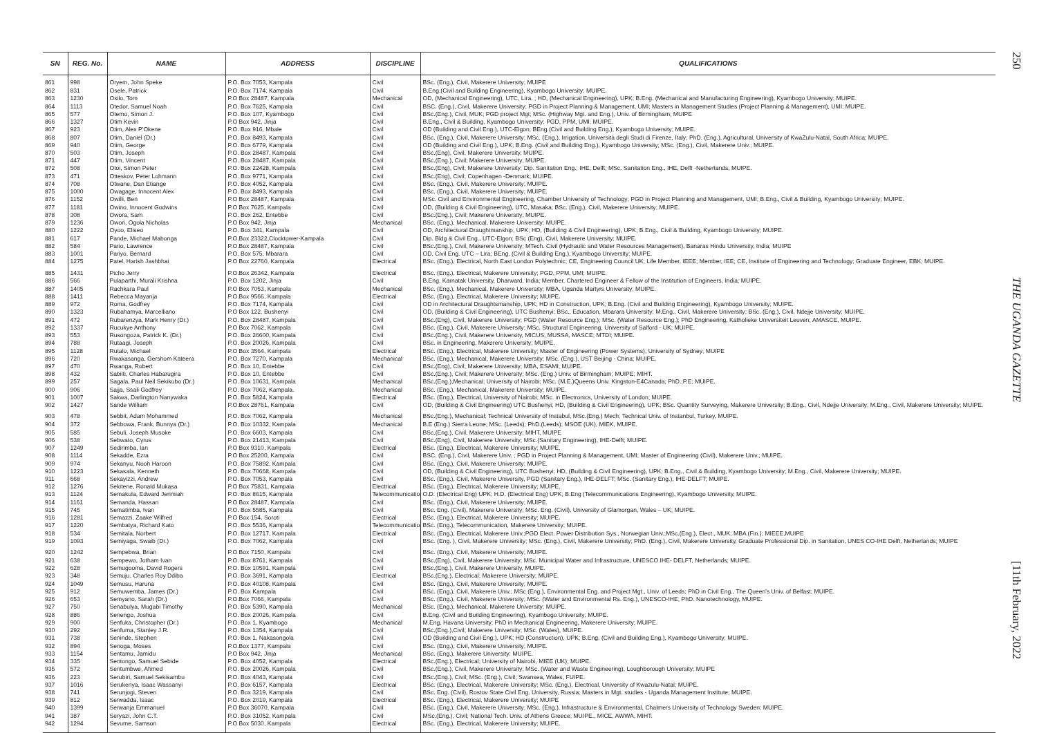| SN | REG. No. | NAME | ADDRESS | DISCIPLINE | QUALIFICATIONS |
| --- | --- | --- | --- | --- | --- |
| 861 | 998 | Oryem, John Speke | P.O. Box 7053, Kampala | Civil | BSc. (Eng.), Civil, Makerere University; MUIPE |
| 862 | 831 | Osele, Patrick | P.O. Box 7174, Kampala | Civil | B.Eng.(Civil and Building Engineering), Kyambogo University; MUIPE. |
| 863 | 1230 | Osilo, Tom | P.O Box 28487, Kampala | Mechanical | OD, (Mechanical Engineering), UTC, Lira. ; HD, (Mechanical Engineering), UPK; B.Eng. (Mechanical and Manufacturing Engineering), Kyambogo University; MUIPE. |
| 864 | 1113 | Otedor, Samuel Noah | P.O. Box 7625, Kampala | Civil | BSC. (Eng.), Civil, Makerere University; PGD in Project Planning & Management, UMI; Masters in Management Studies (Project Planning & Management), UMI; MUIPE. |
| 865 | 577 | Otemo, Simon J. | P.O. Box 107, Kyambogo | Civil | BSc.(Eng.), Civil, MUK; PGD project Mgt; MSc. (Highway Mgt. and Eng.), Univ. of Birmingham; MUIPE |
| 866 | 1327 | Otim Kevin | P.O Box 942, Jinja | Civil | B.Eng., Civil & Building, Kyambogo University; PGD, PPM, UMI; MUIPE. |
| 867 | 923 | Otim, Alex P'Okene | P.O. Box 916, Mbale | Civil | OD (Building and Civil Eng.), UTC-Elgon; BEng.(Civil and Building Eng.), Kyambogo University; MUIPE. |
| 868 | 807 | Otim, Daniel (Dr.) | P.O. Box 8493, Kampala | Civil | BSc. (Eng.), Civil, Makerere University; MSc. (Eng.), Irrigation, Università degli Studi di Firenze, Italy; PhD. (Eng.), Agricultural, University of KwaZulu-Natal, South Africa; MUIPE. |
| 869 | 940 | Otim, George | P.O. Box 6779, Kampala | Civil | OD (Building and Civil Eng.), UPK; B.Eng. (Civil and Building Eng.), Kyambogo University; MSc. (Eng.), Civil, Makerere Univ.; MUIPE. |
| 870 | 503 | Otim, Joseph | P.O. Box 28487, Kampala | Civil | BSc.(Eng), Civil, Makerere University, MUIPE. |
| 871 | 447 | Otim, Vincent | P.O. Box 28487, Kampala | Civil | BSc.(Eng.), Civil; Makerere University; MUIPE. |
| 872 | 508 | Otoi, Simon Peter | P.O. Box 22428, Kampala | Civil | BSc.(Eng), Civil, Makerere University; Dip. Sanitation Eng.; IHE, Delft; MSc. Sanitation Eng., IHE, Delft -Netherlands, MUIPE. |
| 873 | 471 | Otteskov, Peter Lohmann | P.O. Box 9771, Kampala | Civil | BSc.(Eng), Civil; Copenhagen -Denmark; MUIPE. |
| 874 | 708 | Otwane, Dan Etiange | P.O. Box 4052, Kampala | Civil | BSc. (Eng.), Civil, Makerere University; MUIPE. |
| 875 | 1000 | Owagage, Innocent Alex | P.O. Box 8493, Kampala | Civil | BSc. (Eng.), Civil, Makerere University; MUIPE. |
| 876 | 1152 | Owilli, Ben | P.O Box 28487, Kampala | Civil | MSc. Civil and Environmental Engineering, Chamber University of Technology; PGD in Project Planning and Management, UMI; B.Eng., Civil & Building, Kyambogo University; MUIPE. |
| 877 | 1181 | Owino, Innocent Godwins | P.O Box 7625, Kampala | Civil | OD, (Building & Civil Engineering), UTC, Masaka; BSc. (Eng.), Civil, Makerere University; MUIPE. |
| 878 | 308 | Owora, Sam | P.O. Box 262, Entebbe | Civil | BSc.(Eng.), Civil; Makerere University; MUIPE. |
| 879 | 1236 | Owori, Ogola Nicholas | P.O Box 942, Jinja | Mechanical | BSc. (Eng.), Mechanical, Makerere University; MUIPE. |
| 880 | 1222 | Oyoo, Eliseo | P.O. Box 341, Kampala | Civil | OD, Architectural Draughtmanship, UPK; HD, (Building & Civil Engineering), UPK; B.Eng., Civil & Building, Kyambogo University; MUIPE. |
| 881 | 617 | Pande, Michael Mabonga | P.O.Box 23322,Clocktower-Kampala | Civil | Dip. Bldg & Civil Eng., UTC-Elgon; BSc (Eng), Civil, Makerere University; MUIPE. |
| 882 | 584 | Pario, Lawrence | P.O.Box 28487, Kampala | Civil | BSc.(Eng.), Civil, Makerere University; MTech. Civil (Hydraulic and Water Resources Management), Banaras Hindu University, India; MUIPE |
| 883 | 1001 | Pariyo, Bernard | P.O. Box 575, Mbarara | Civil | OD, Civil Eng. UTC – Lira; BEng. (Civil & Building Eng.), Kyambogo University; MUIPE. |
| 884 | 1275 | Patel, Harish Jashbhai | P.O Box 22760, Kampala | Electrical | BSc. (Eng.), Electrical, North East London Polytechnic; CE, Engineering Council UK; Life Member, IEEE; Member, IEE; CE, Institute of Engineering and Technology; Graduate Engineer, EBK; MUIPE. |
| 885 | 1431 | Picho Jerry | P.O.Box 26342, Kampala | Electrical | BSc. (Eng.), Electrical, Makerere University; PGD, PPM, UMI; MUIPE. |
| 886 | 566 | Pulaparthi, Murali Krishna | P.O. Box 1202, Jinja | Civil | B.Eng. Karnatak University, Dharward, India; Member, Chartered Engineer & Fellow of the Institution of Engineers, India; MUIPE. |
| 887 | 1405 | Rachkara Paul | P.O Box 7053, Kampala | Mechanical | BSc. (Eng.), Mechanical, Makerere University; MBA, Uganda Martyrs University; MUIPE. |
| 888 | 1411 | Rebecca Mayanja | P.O.Box 9566, Kampala | Electrical | BSc. (Eng.), Electrical, Makerere University; MUIPE. |
| 889 | 972 | Roma, Godfrey | P.O. Box 7174, Kampala | Civil | OD in Architectural Draughtsmanship, UPK; HD in Construction, UPK; B.Eng. (Civil and Building Engineering), Kyambogo University; MUIPE. |
| 890 | 1323 | Rubahamya, Marcelliano | P.O Box 122, Bushenyi | Civil | OD, (Building & Civil Engineering), UTC Bushenyi; BSc., Education, Mbarara University; M.Eng., Civil, Makerere University; BSc. (Eng.), Civil, Ndejje University; MUIPE. |
| 891 | 472 | Rubarenzya, Mark Henry (Dr.) | P.O. Box 28487, Kampala | Civil | BSc.(Eng), Civil, Makerere University; PGD (Water Resource Eng.); MSc. (Water Resource Eng.); PhD Engineering, Katholieke Universiteit Leuven; AMASCE, MUIPE. |
| 892 | 1337 | Rucukye Anthony | P.O Box 7062, Kampala | Civil | BSc. (Eng.), Civil, Makerere University; MSc. Structural Engineering, University of Salford - UK; MUIPE. |
| 893 | 553 | Rusongoza, Patrick K. (Dr.) | P.O. Box 26600, Kampala | Civil | BSc.(Eng.), Civil, Makerere University, MICUS, MUSSA, MASCE; MTDI; MUIPE. |
| 894 | 788 | Rutaagi, Joseph | P.O. Box 20026, Kampala | Civil | BSc. in Engineering, Makerere University; MUIPE. |
| 895 | 1128 | Rutalo, Michael | P.O Box 3564, Kampala | Electrical | BSc. (Eng.), Electrical, Makerere University; Master of Engineering (Power Systems), University of Sydney; MUIPE |
| 896 | 720 | Rwakasanga, Gershom Kateera | P.O. Box 7270, Kampala | Mechanical | BSc. (Eng.), Mechanical, Makerere University; MSc. (Eng.), UST Beijing - China; MUIPE. |
| 897 | 470 | Rwanga, Robert | P.O. Box 10, Entebbe | Civil | BSc.(Eng), Civil; Makerere University; MBA, ESAMI; MUIPE. |
| 898 | 432 | Sabiiti, Charles Habarugira | P.O. Box 10, Entebbe | Civil | BSc.(Eng.), Civil; Makerere University; MSc. (Eng.) Univ. of Birmingham; MUIPE; MIHT. |
| 899 | 257 | Sagala, Paul Neil Sekikubo (Dr.) | P.O. Box 10631, Kampala | Mechanical | BSc.(Eng.),Mechanical; University of Nairobi; MSc. (M.E.)Queens Univ. Kingston-E4Canada; PhD.;P.E; MUIPE. |
| 900 | 906 | Sajja, Ssali Godfrey | P.O. Box 7062, Kampala. | Mechanical | BSc. (Eng.), Mechanical, Makerere University; MUIPE. |
| 901 | 1007 | Sakwa, Darlington Nanywaka | P.O. Box 5824, Kampala | Electrical | BSc. (Eng.), Electrical, University of Nairobi; MSc. in Electronics, University of London; MUIPE. |
| 902 | 1427 | Sande William | P.O.Box 28761, Kampala | Civil | OD, (Building & Civil Engineering) UTC Bushenyi; HD, (Building & Civil Engineering), UPK; BSc. Quantity Surveying, Makerere University; B.Eng., Civil, Ndejje University; M.Eng., Civil, Makerere University; MUIPE. |
| 903 | 478 | Sebbit, Adam Mohammed | P.O. Box 7062, Kampala | Mechanical | BSc.(Eng.), Mechanical; Technical University of Instabul, MSc.(Eng.) Mech; Technical Univ. of Instanbul, Turkey, MUIPE. |
| 904 | 372 | Sebbowa, Frank, Bunnya (Dr.) | P.O. Box 10332, Kampala | Mechanical | B.E (Eng.) Sierra Leone; MSc. (Leeds); PhD.(Leeds); MSOE (UK), MIEK, MUIPE. |
| 905 | 585 | Sebuli, Joseph Musoke | P.O. Box 6603, Kampala | Civil | BSc.(Eng.), Civil, Makerere University; MIHT, MUIPE |
| 906 | 538 | Sebwato, Cyrus | P.O. Box 21413, Kampala | Civil | BSc.(Eng), Civil, Makerere University; MSc.(Sanitary Engineering), IHE-Delft; MUIPE. |
| 907 | 1249 | Sedirimba, Ian | P.O Box 9310, Kampala | Electrical | BSc. (Eng.), Electrical, Makerere University; MUIPE. |
| 908 | 1114 | Sekadde, Ezra | P.O Box 25200, Kampala | Civil | BSC. (Eng.), Civil, Makerere Univ. ; PGD in Project Planning & Management, UMI; Master of Engineering (Civil), Makerere Univ.; MUIPE. |
| 909 | 974 | Sekanyu, Nooh Haroon | P.O. Box 75892, Kampala | Civil | BSc. (Eng.), Civil, Makerere University; MUIPE. |
| 910 | 1223 | Sekasala, Kenneth | P.O. Box 70668, Kampala | Civil | OD, (Building & Civil Engineering), UTC Bushenyi; HD, (Building & Civil Engineering), UPK; B.Eng., Civil & Building, Kyambogo University; M.Eng., Civil, Makerere University; MUIPE. |
| 911 | 668 | Sekayizzi, Andrew | P.O. Box 7053, Kampala | Civil | BSc. (Eng.), Civil, Makerere University, PGD (Sanitary Eng.), IHE-DELFT; MSc. (Sanitary Eng.), IHE-DELFT; MUIPE. |
| 912 | 1276 | Sekitene, Ronald Mukasa | P.O Box 75831, Kampala | Electrical | BSc. (Eng.), Electrical, Makerere University; MUIPE. |
| 913 | 1124 | Semakula, Edward Jerimiah | P.O. Box 8615, Kampala | Telecommunication | O.D. (Electrical Eng) UPK; H.D. (Electrical Eng) UPK; B.Eng (Telecommunications Engineering), Kyambogo University, MUIPE. |
| 914 | 1161 | Semanda, Hassan | P.O Box 28487, Kampala | Civil | BSc. (Eng.), Civil, Makerere University; MUIPE. |
| 915 | 745 | Sematimba, Ivan | P.O. Box 5585, Kampala | Civil | BSc. Eng. (Civil), Makerere University; MSc. Eng. (Civil), University of Glamorgan, Wales – UK; MUIPE. |
| 916 | 1281 | Semazzi, Zaake Wilfred | P.O Box 154, Soroti | Electrical | BSc. (Eng.), Electrical, Makerere University; MUIPE. |
| 917 | 1220 | Sembatya, Richard Kato | P.O. Box 5536, Kampala | Telecommunication | BSc. (Eng.), Telecommunication, Makerere University; MUIPE. |
| 918 | 534 | Semitala, Norbert | P.O. Box 12717, Kampala | Electrical | BSc. (Eng.), Electrical, Makerere Univ.;PGD Elect. Power Distribution Sys., Norwegian Univ.;MSc.(Eng.), Elect., MUK; MBA (Fin.); MIEEE,MUIPE |
| 919 | 1093 | Semiyaga, Swaib (Dr.) | P.O. Box 7062, Kampala | Civil | BSc. (Eng. ), Civil, Makerere University; MSc. (Eng.), Civil, Makerere University; PhD. (Eng.), Civil, Makerere University, Graduate Professional Dip. in Sanitation, UNES CO-IHE Delft, Netherlands; MUIPE |
| 920 | 1242 | Sempebwa, Brian | P.O Box 7150, Kampala | Civil | BSc. (Eng.), Civil, Makerere University; MUIPE. |
| 921 | 638 | Sempewo, Jotham Ivan | P.O. Box 8761, Kampala | Civil | BSc.(Eng), Civil, Makerere University; MSc. Municipal Water and Infrastructure, UNESCO IHE- DELFT, Netherlands; MUIPE. |
| 922 | 628 | Semugooma, David Rogers | P.O. Box 10591, Kampala | Civil | BSc.(Eng.), Civil, Makerere University, MUIPE. |
| 923 | 348 | Semuju, Charles Roy Ddiba | P.O. Box 3691, Kampala | Electrical | BSc.(Eng.), Electrical; Makerere University; MUIPE. |
| 924 | 1049 | Semusu, Haruna | P.O. Box 40108, Kampala | Civil | BSc. (Eng.), Civil, Makerere University; MUIPE. |
| 925 | 912 | Semuwemba, James (Dr.) | P.O. Box Kampala | Civil | BSc. (Eng.), Civil, Makerere Univ.; MSc (Eng.), Environmental Eng. and Project Mgt., Univ. of Leeds; PhD in Civil Eng., The Queen's Univ. of Belfast; MUIPE. |
| 926 | 653 | Semyano, Sarah (Dr.) | P.O.Box 7066, Kampala | Civil | BSc. (Eng.), Civil, Makerere University; MSc. (Water and Environmental Rs. Eng.), UNESCO-IHE; PhD. Nanotechnology, MUIPE. |
| 927 | 750 | Senabulya, Mugabi Timothy | P.O. Box 5390, Kampala | Mechanical | BSc. (Eng.), Mechanical, Makerere University; MUIPE. |
| 928 | 886 | Senengo, Joshua | P.O. Box 20026, Kampala | Civil | B.Eng. (Civil and Building Engineering), Kyambogo University; MUIPE. |
| 929 | 900 | Senfuka, Christopher (Dr.) | P.O. Box 1, Kyambogo | Mechanical | M.Eng, Havana University; PhD in Mechanical Engineering, Makerere University; MUIPE. |
| 930 | 292 | Senfuma, Stanley J.R. | P.O. Box 1354, Kampala | Civil | BSc.(Eng.),Civil; Makerere University; MSc. (Wales), MUIPE. |
| 931 | 738 | Seninde, Stephen | P.O. Box 1, Nakasongola | Civil | OD (Building and Civil Eng.), UPK; HD (Construction), UPK; B.Eng. (Civil and Building Eng.), Kyambogo University; MUIPE. |
| 932 | 894 | Senoga, Moses | P.O.Box 1377, Kampala | Civil | BSc. (Eng.), Civil, Makerere University; MUIPE. |
| 933 | 1154 | Sentamu, Jamidu | P.O Box 942, Jinja | Mechanical | BSc. (Eng.), Makerere University; MUIPE. |
| 934 | 335 | Sentongo, Samuel Sebide | P.O. Box 4052, Kampala | Electrical | BSc.(Eng.), Electrical; University of Nairobi, MIEE (UK); MUIPE. |
| 935 | 572 | Sentumbwe, Ahmed | P.O. Box 20026, Kampala | Civil | BSc.(Eng.), Civil, Makerere University; MSc. (Water and Waste Engineering), Loughborough University; MUIPE |
| 936 | 223 | Serubiri, Samuel Sekisambu | P.O. Box 4043, Kampala | Civil | BSc.(Eng.), Civil; MSc. (Eng.), Civil; Swansea, Wales, FUIPE. |
| 937 | 1016 | Serukenya, Isaac Wassanyi | P.O. Box 6157, Kampala | Electrical | BSc. (Eng.), Electrical, Makerere University; MSc. (Eng.), Electrical, University of Kwazulu-Natal; MUIPE. |
| 938 | 741 | Serunjogi, Steven | P.O. Box 3219, Kampala | Civil | BSc. Eng. (Civil), Rostov State Civil Eng. University, Russia; Masters in Mgt. studies - Uganda Management Institute; MUIPE. |
| 939 | 812 | Serwadda, Isaac | P.O. Box 2019, Kampala | Electrical | BSc. (Eng.), Electrical, Makerere University; MUIPE |
| 940 | 1399 | Serwanja Emmanuel | P.O Box 36070, Kampala | Civil | BSc. (Eng.), Civil, Makerere University; MSc. (Eng.), Infrastructure & Environmental, Chalmers University of Technology Sweden; MUIPE. |
| 941 | 387 | Seryazi, John C.T. | P.O. Box 31052, Kampala | Civil | MSc.(Eng.), Civil; National Tech. Univ. of Athens Greece; MUIPE., MICE, AWWA, MIHT. |
| 942 | 1294 | Sevume, Samson | P.O Box 5030, Kampala | Electrical | BSc. (Eng.), Electrical, Makerere University; MUIPE. |
250
THE UGANDA GAZETTE
[11th February, 2022